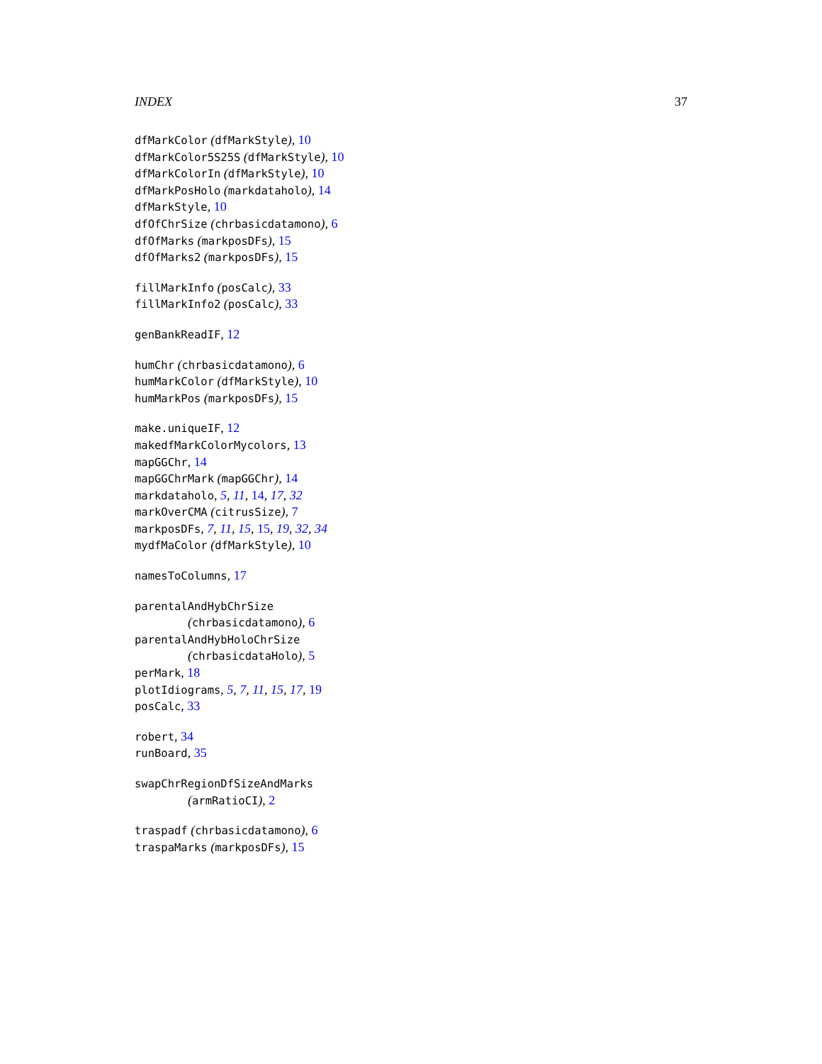INDEX 37
dfMarkColor (dfMarkStyle), 10
dfMarkColor5S25S (dfMarkStyle), 10
dfMarkColorIn (dfMarkStyle), 10
dfMarkPosHolo (markdataholo), 14
dfMarkStyle, 10
dfOfChrSize (chrbasicdatamono), 6
dfOfMarks (markposDFs), 15
dfOfMarks2 (markposDFs), 15
fillMarkInfo (posCalc), 33
fillMarkInfo2 (posCalc), 33
genBankReadIF, 12
humChr (chrbasicdatamono), 6
humMarkColor (dfMarkStyle), 10
humMarkPos (markposDFs), 15
make.uniqueIF, 12
makedfMarkColorMycolors, 13
mapGGChr, 14
mapGGChrMark (mapGGChr), 14
markdataholo, 5, 11, 14, 17, 32
markOverCMA (citrusSize), 7
markposDFs, 7, 11, 15, 15, 19, 32, 34
mydfMaColor (dfMarkStyle), 10
namesToColumns, 17
parentalAndHybChrSize
(chrbasicdatamono), 6
parentalAndHybHoloChrSize
(chrbasicdataHolo), 5
perMark, 18
plotIdiograms, 5, 7, 11, 15, 17, 19
posCalc, 33
robert, 34
runBoard, 35
swapChrRegionDfSizeAndMarks
(armRatioCI), 2
traspadf (chrbasicdatamono), 6
traspaMarks (markposDFs), 15